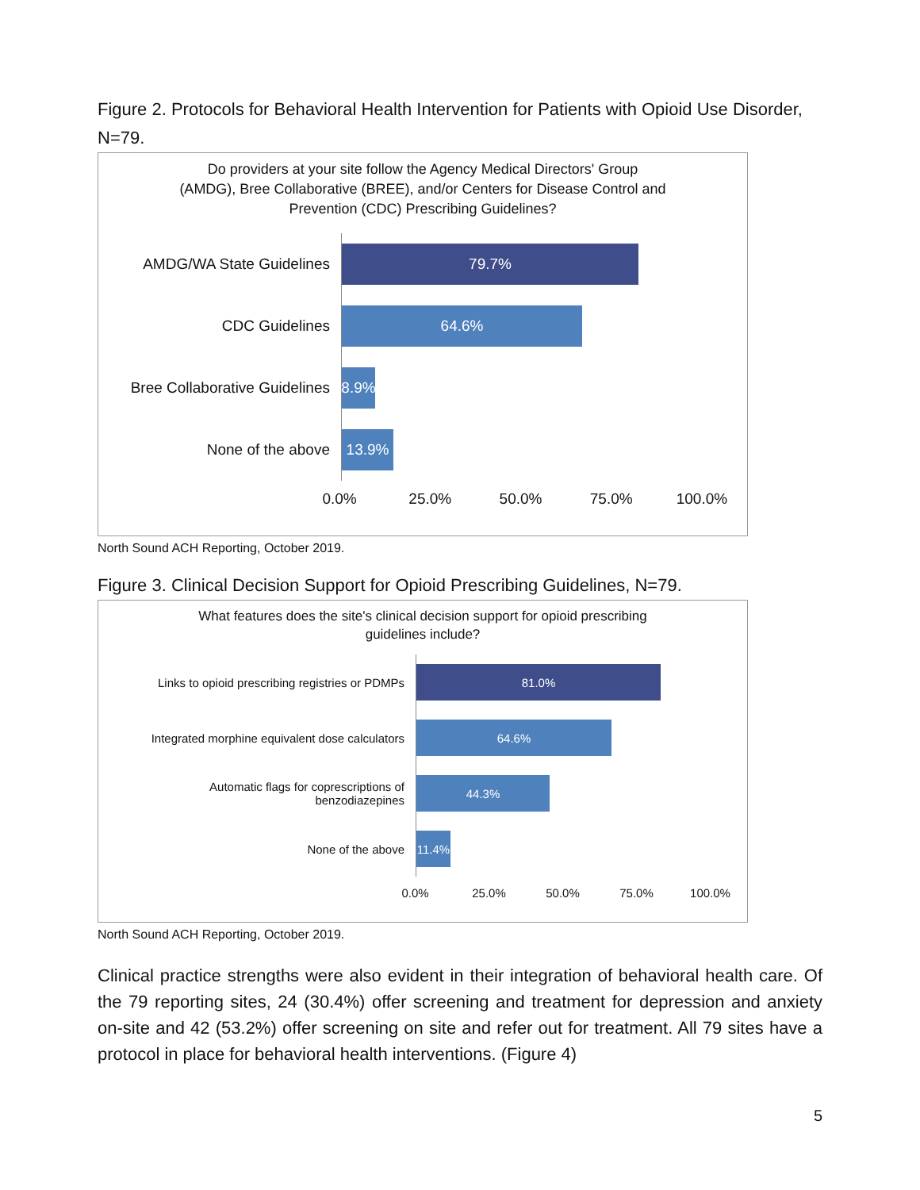Figure 2. Protocols for Behavioral Health Intervention for Patients with Opioid Use Disorder, N=79.
Do providers at your site follow the Agency Medical Directors' Group
(AMDG), Bree Collaborative (BREE), and/or Centers for Disease Control and
Prevention (CDC) Prescribing Guidelines?
AMDG/WA State Guidelines
79.7%
CDC Guidelines
64.6%
Bree Collaborative Guidelines
8.9%
None of the above
13.9%
0.0% 25.0% 50.0% 75.0% 100.0%
North Sound ACH Reporting, October 2019.
Figure 3. Clinical Decision Support for Opioid Prescribing Guidelines, N=79.
What features does the site's clinical decision support for opioid prescribing
guidelines include?
Links to opioid prescribing registries or PDMPs
81.0%
Integrated morphine equivalent dose calculators
64.6%
Automatic flags for coprescriptions of
benzodiazepines
44.3%
None of the above
11.4%
0.0% 25.0% 50.0% 75.0% 100.0%
North Sound ACH Reporting, October 2019.
Clinical practice strengths were also evident in their integration of behavioral health care. Of the 79 reporting sites, 24 (30.4%) offer screening and treatment for depression and anxiety on-site and 42 (53.2%) offer screening on site and refer out for treatment. All 79 sites have a protocol in place for behavioral health interventions. (Figure 4)
5